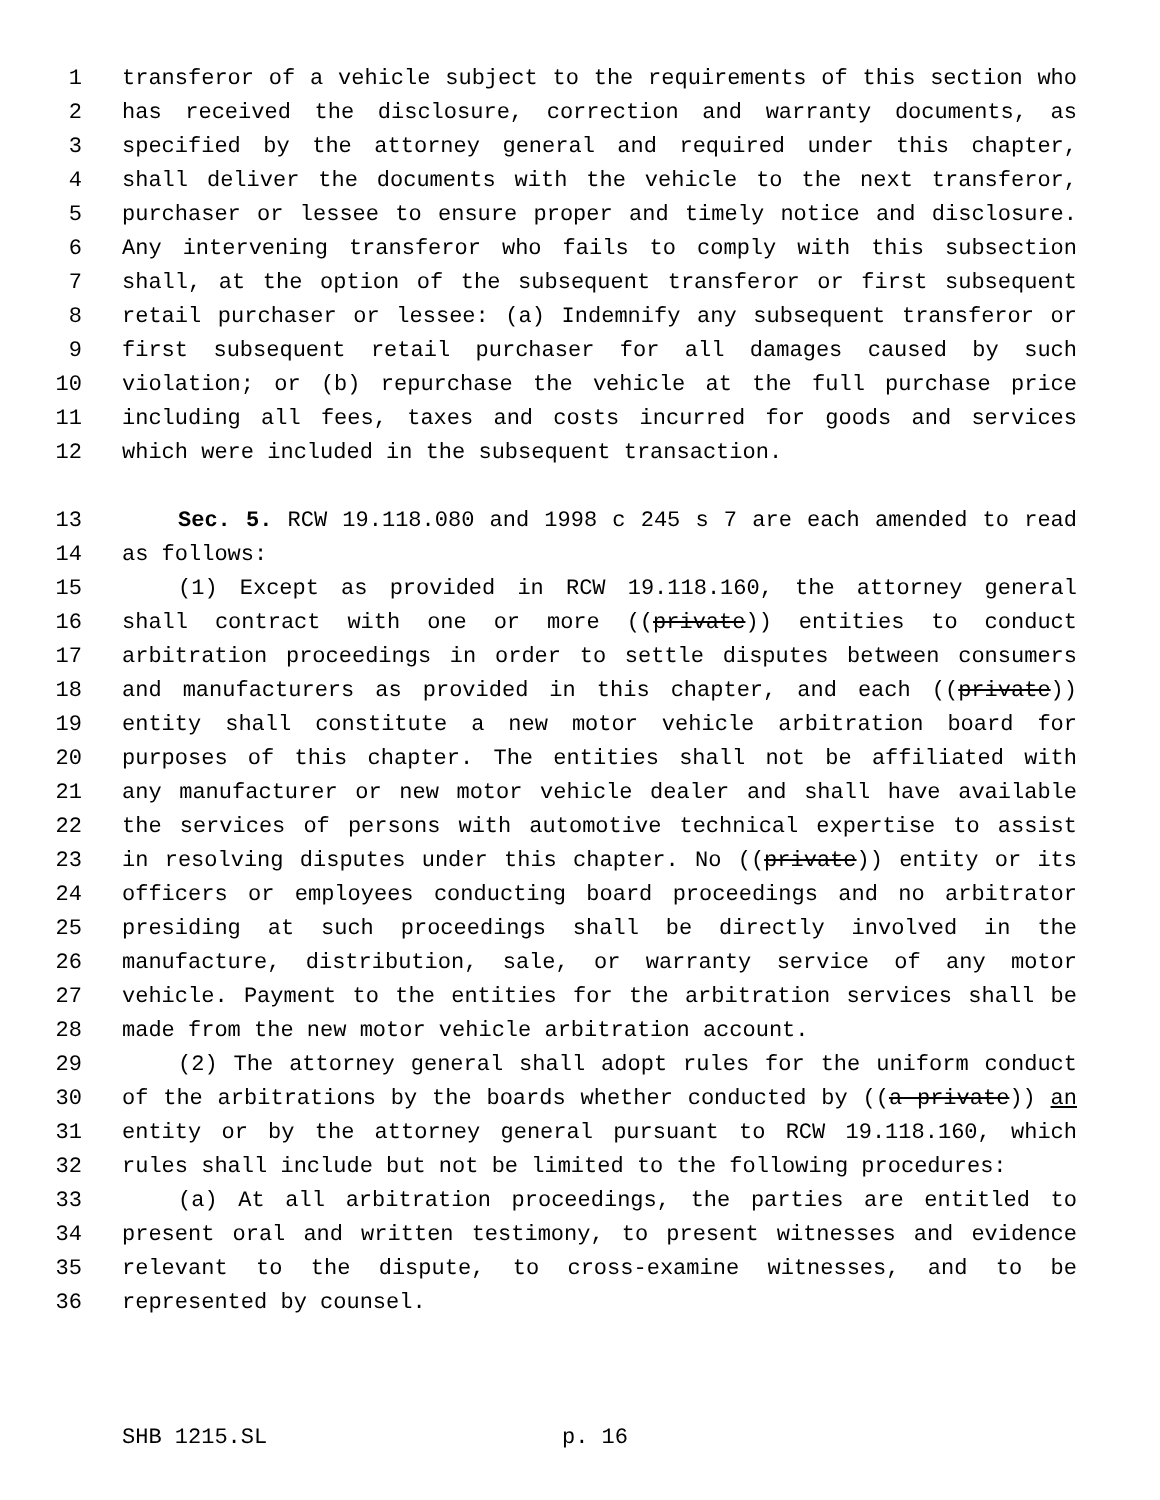1 transferor of a vehicle subject to the requirements of this section who
2 has received the disclosure, correction and warranty documents, as
3 specified by the attorney general and required under this chapter,
4 shall deliver the documents with the vehicle to the next transferor,
5 purchaser or lessee to ensure proper and timely notice and disclosure.
6 Any intervening transferor who fails to comply with this subsection
7 shall, at the option of the subsequent transferor or first subsequent
8 retail purchaser or lessee: (a) Indemnify any subsequent transferor or
9 first subsequent retail purchaser for all damages caused by such
10 violation; or (b) repurchase the vehicle at the full purchase price
11 including all fees, taxes and costs incurred for goods and services
12 which were included in the subsequent transaction.
13 Sec. 5. RCW 19.118.080 and 1998 c 245 s 7 are each amended to read
14 as follows:
15 (1) Except as provided in RCW 19.118.160, the attorney general
16 shall contract with one or more ((private)) entities to conduct
17 arbitration proceedings in order to settle disputes between consumers
18 and manufacturers as provided in this chapter, and each ((private))
19 entity shall constitute a new motor vehicle arbitration board for
20 purposes of this chapter. The entities shall not be affiliated with
21 any manufacturer or new motor vehicle dealer and shall have available
22 the services of persons with automotive technical expertise to assist
23 in resolving disputes under this chapter. No ((private)) entity or its
24 officers or employees conducting board proceedings and no arbitrator
25 presiding at such proceedings shall be directly involved in the
26 manufacture, distribution, sale, or warranty service of any motor
27 vehicle. Payment to the entities for the arbitration services shall be
28 made from the new motor vehicle arbitration account.
29 (2) The attorney general shall adopt rules for the uniform conduct
30 of the arbitrations by the boards whether conducted by ((a private)) an
31 entity or by the attorney general pursuant to RCW 19.118.160, which
32 rules shall include but not be limited to the following procedures:
33 (a) At all arbitration proceedings, the parties are entitled to
34 present oral and written testimony, to present witnesses and evidence
35 relevant to the dispute, to cross-examine witnesses, and to be
36 represented by counsel.
SHB 1215.SL p. 16